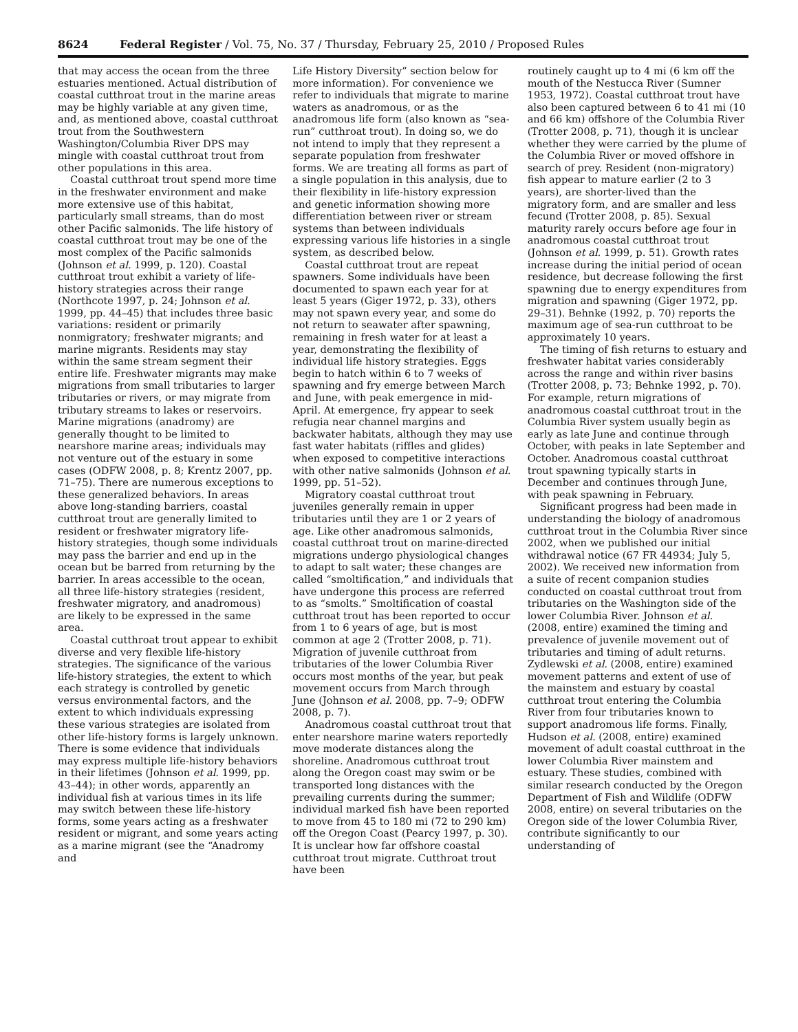8624 Federal Register / Vol. 75, No. 37 / Thursday, February 25, 2010 / Proposed Rules
that may access the ocean from the three estuaries mentioned. Actual distribution of coastal cutthroat trout in the marine areas may be highly variable at any given time, and, as mentioned above, coastal cutthroat trout from the Southwestern Washington/Columbia River DPS may mingle with coastal cutthroat trout from other populations in this area.
Coastal cutthroat trout spend more time in the freshwater environment and make more extensive use of this habitat, particularly small streams, than do most other Pacific salmonids. The life history of coastal cutthroat trout may be one of the most complex of the Pacific salmonids (Johnson et al. 1999, p. 120). Coastal cutthroat trout exhibit a variety of life-history strategies across their range (Northcote 1997, p. 24; Johnson et al. 1999, pp. 44–45) that includes three basic variations: resident or primarily nonmigratory; freshwater migrants; and marine migrants. Residents may stay within the same stream segment their entire life. Freshwater migrants may make migrations from small tributaries to larger tributaries or rivers, or may migrate from tributary streams to lakes or reservoirs. Marine migrations (anadromy) are generally thought to be limited to nearshore marine areas; individuals may not venture out of the estuary in some cases (ODFW 2008, p. 8; Krentz 2007, pp. 71–75). There are numerous exceptions to these generalized behaviors. In areas above long-standing barriers, coastal cutthroat trout are generally limited to resident or freshwater migratory life-history strategies, though some individuals may pass the barrier and end up in the ocean but be barred from returning by the barrier. In areas accessible to the ocean, all three life-history strategies (resident, freshwater migratory, and anadromous) are likely to be expressed in the same area.
Coastal cutthroat trout appear to exhibit diverse and very flexible life-history strategies. The significance of the various life-history strategies, the extent to which each strategy is controlled by genetic versus environmental factors, and the extent to which individuals expressing these various strategies are isolated from other life-history forms is largely unknown. There is some evidence that individuals may express multiple life-history behaviors in their lifetimes (Johnson et al. 1999, pp. 43–44); in other words, apparently an individual fish at various times in its life may switch between these life-history forms, some years acting as a freshwater resident or migrant, and some years acting as a marine migrant (see the “Anadromy and
Life History Diversity” section below for more information). For convenience we refer to individuals that migrate to marine waters as anadromous, or as the anadromous life form (also known as “sea-run” cutthroat trout). In doing so, we do not intend to imply that they represent a separate population from freshwater forms. We are treating all forms as part of a single population in this analysis, due to their flexibility in life-history expression and genetic information showing more differentiation between river or stream systems than between individuals expressing various life histories in a single system, as described below.
Coastal cutthroat trout are repeat spawners. Some individuals have been documented to spawn each year for at least 5 years (Giger 1972, p. 33), others may not spawn every year, and some do not return to seawater after spawning, remaining in fresh water for at least a year, demonstrating the flexibility of individual life history strategies. Eggs begin to hatch within 6 to 7 weeks of spawning and fry emerge between March and June, with peak emergence in mid-April. At emergence, fry appear to seek refugia near channel margins and backwater habitats, although they may use fast water habitats (riffles and glides) when exposed to competitive interactions with other native salmonids (Johnson et al. 1999, pp. 51–52).
Migratory coastal cutthroat trout juveniles generally remain in upper tributaries until they are 1 or 2 years of age. Like other anadromous salmonids, coastal cutthroat trout on marine-directed migrations undergo physiological changes to adapt to salt water; these changes are called “smoltification,” and individuals that have undergone this process are referred to as “smolts.” Smoltification of coastal cutthroat trout has been reported to occur from 1 to 6 years of age, but is most common at age 2 (Trotter 2008, p. 71). Migration of juvenile cutthroat from tributaries of the lower Columbia River occurs most months of the year, but peak movement occurs from March through June (Johnson et al. 2008, pp. 7–9; ODFW 2008, p. 7).
Anadromous coastal cutthroat trout that enter nearshore marine waters reportedly move moderate distances along the shoreline. Anadromous cutthroat trout along the Oregon coast may swim or be transported long distances with the prevailing currents during the summer; individual marked fish have been reported to move from 45 to 180 mi (72 to 290 km) off the Oregon Coast (Pearcy 1997, p. 30). It is unclear how far offshore coastal cutthroat trout migrate. Cutthroat trout have been
routinely caught up to 4 mi (6 km off the mouth of the Nestucca River (Sumner 1953, 1972). Coastal cutthroat trout have also been captured between 6 to 41 mi (10 and 66 km) offshore of the Columbia River (Trotter 2008, p. 71), though it is unclear whether they were carried by the plume of the Columbia River or moved offshore in search of prey. Resident (non-migratory) fish appear to mature earlier (2 to 3 years), are shorter-lived than the migratory form, and are smaller and less fecund (Trotter 2008, p. 85). Sexual maturity rarely occurs before age four in anadromous coastal cutthroat trout (Johnson et al. 1999, p. 51). Growth rates increase during the initial period of ocean residence, but decrease following the first spawning due to energy expenditures from migration and spawning (Giger 1972, pp. 29–31). Behnke (1992, p. 70) reports the maximum age of sea-run cutthroat to be approximately 10 years.
The timing of fish returns to estuary and freshwater habitat varies considerably across the range and within river basins (Trotter 2008, p. 73; Behnke 1992, p. 70). For example, return migrations of anadromous coastal cutthroat trout in the Columbia River system usually begin as early as late June and continue through October, with peaks in late September and October. Anadromous coastal cutthroat trout spawning typically starts in December and continues through June, with peak spawning in February.
Significant progress had been made in understanding the biology of anadromous cutthroat trout in the Columbia River since 2002, when we published our initial withdrawal notice (67 FR 44934; July 5, 2002). We received new information from a suite of recent companion studies conducted on coastal cutthroat trout from tributaries on the Washington side of the lower Columbia River. Johnson et al. (2008, entire) examined the timing and prevalence of juvenile movement out of tributaries and timing of adult returns. Zydlewski et al. (2008, entire) examined movement patterns and extent of use of the mainstem and estuary by coastal cutthroat trout entering the Columbia River from four tributaries known to support anadromous life forms. Finally, Hudson et al. (2008, entire) examined movement of adult coastal cutthroat in the lower Columbia River mainstem and estuary. These studies, combined with similar research conducted by the Oregon Department of Fish and Wildlife (ODFW 2008, entire) on several tributaries on the Oregon side of the lower Columbia River, contribute significantly to our understanding of